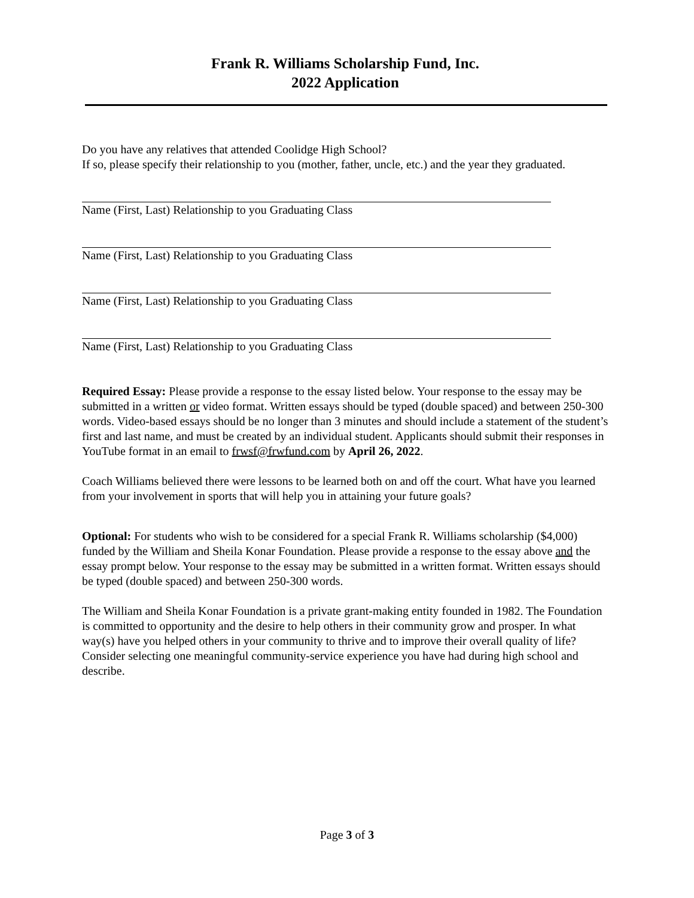Frank R. Williams Scholarship Fund, Inc.
2022 Application
Do you have any relatives that attended Coolidge High School?
If so, please specify their relationship to you (mother, father, uncle, etc.) and the year they graduated.
Name (First, Last) Relationship to you Graduating Class
Name (First, Last) Relationship to you Graduating Class
Name (First, Last) Relationship to you Graduating Class
Name (First, Last) Relationship to you Graduating Class
Required Essay: Please provide a response to the essay listed below. Your response to the essay may be submitted in a written or video format. Written essays should be typed (double spaced) and between 250-300 words. Video-based essays should be no longer than 3 minutes and should include a statement of the student’s first and last name, and must be created by an individual student. Applicants should submit their responses in YouTube format in an email to frwsf@frwfund.com by April 26, 2022.
Coach Williams believed there were lessons to be learned both on and off the court. What have you learned from your involvement in sports that will help you in attaining your future goals?
Optional: For students who wish to be considered for a special Frank R. Williams scholarship ($4,000) funded by the William and Sheila Konar Foundation. Please provide a response to the essay above and the essay prompt below. Your response to the essay may be submitted in a written format. Written essays should be typed (double spaced) and between 250-300 words.
The William and Sheila Konar Foundation is a private grant-making entity founded in 1982. The Foundation is committed to opportunity and the desire to help others in their community grow and prosper. In what way(s) have you helped others in your community to thrive and to improve their overall quality of life? Consider selecting one meaningful community-service experience you have had during high school and describe.
Page 3 of 3